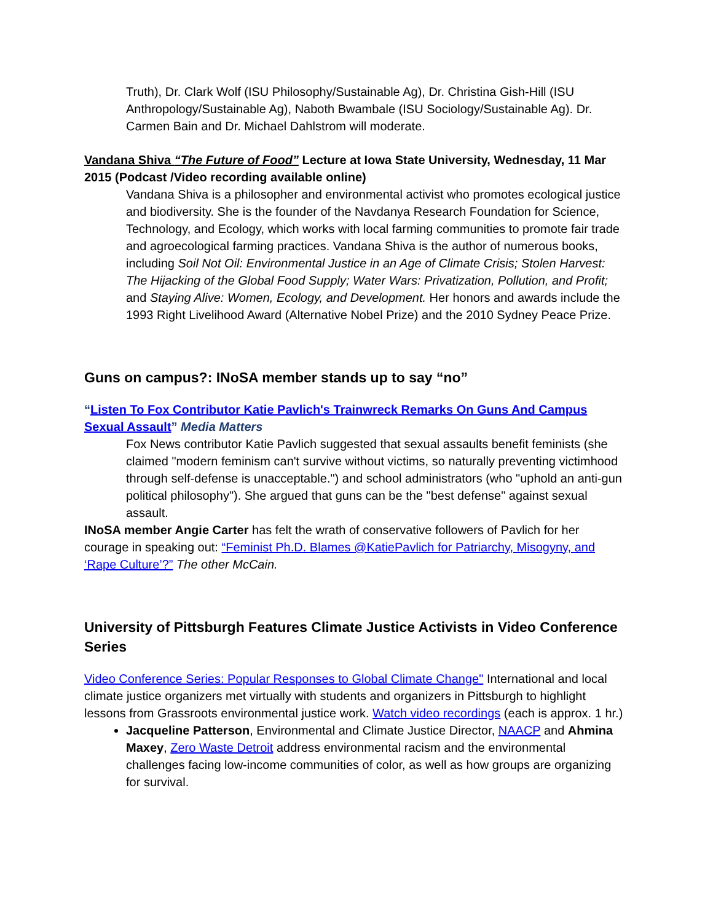Truth), Dr. Clark Wolf (ISU Philosophy/Sustainable Ag), Dr. Christina Gish-Hill (ISU Anthropology/Sustainable Ag), Naboth Bwambale (ISU Sociology/Sustainable Ag). Dr. Carmen Bain and Dr. Michael Dahlstrom will moderate.
Vandana Shiva “The Future of Food” Lecture at Iowa State University, Wednesday, 11 Mar 2015 (Podcast /Video recording available online)
Vandana Shiva is a philosopher and environmental activist who promotes ecological justice and biodiversity. She is the founder of the Navdanya Research Foundation for Science, Technology, and Ecology, which works with local farming communities to promote fair trade and agroecological farming practices. Vandana Shiva is the author of numerous books, including Soil Not Oil: Environmental Justice in an Age of Climate Crisis; Stolen Harvest: The Hijacking of the Global Food Supply; Water Wars: Privatization, Pollution, and Profit; and Staying Alive: Women, Ecology, and Development. Her honors and awards include the 1993 Right Livelihood Award (Alternative Nobel Prize) and the 2010 Sydney Peace Prize.
Guns on campus?: INoSA member stands up to say “no”
“Listen To Fox Contributor Katie Pavlich's Trainwreck Remarks On Guns And Campus Sexual Assault” Media Matters
Fox News contributor Katie Pavlich suggested that sexual assaults benefit feminists (she claimed "modern feminism can't survive without victims, so naturally preventing victimhood through self-defense is unacceptable.") and school administrators (who "uphold an anti-gun political philosophy"). She argued that guns can be the "best defense" against sexual assault.
INoSA member Angie Carter has felt the wrath of conservative followers of Pavlich for her courage in speaking out: “Feminist Ph.D. Blames @KatiePavlich for Patriarchy, Misogyny, and ‘Rape Culture’?” The other McCain.
University of Pittsburgh Features Climate Justice Activists in Video Conference Series
Video Conference Series: Popular Responses to Global Climate Change" International and local climate justice organizers met virtually with students and organizers in Pittsburgh to highlight lessons from Grassroots environmental justice work. Watch video recordings (each is approx. 1 hr.)
Jacqueline Patterson, Environmental and Climate Justice Director, NAACP and Ahmina Maxey, Zero Waste Detroit address environmental racism and the environmental challenges facing low-income communities of color, as well as how groups are organizing for survival.